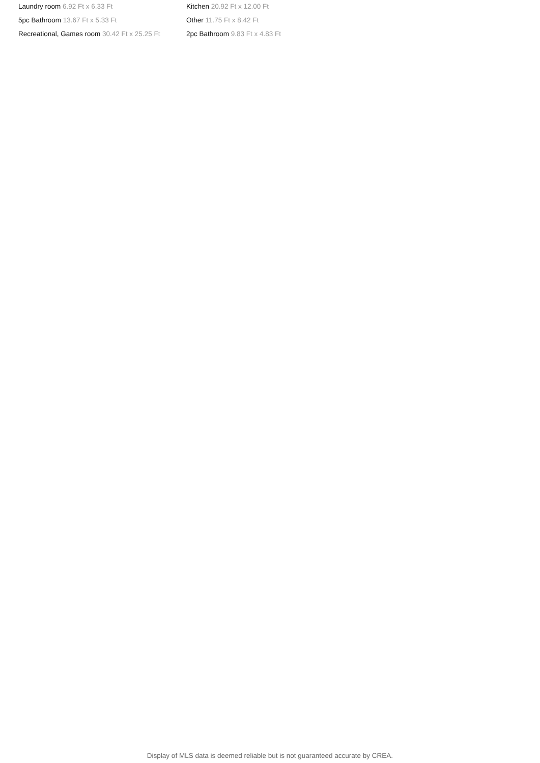Laundry room 6.92 Ft x 6.33 Ft
Kitchen 20.92 Ft x 12.00 Ft
5pc Bathroom 13.67 Ft x 5.33 Ft
Other 11.75 Ft x 8.42 Ft
Recreational, Games room 30.42 Ft x 25.25 Ft
2pc Bathroom 9.83 Ft x 4.83 Ft
Display of MLS data is deemed reliable but is not guaranteed accurate by CREA.